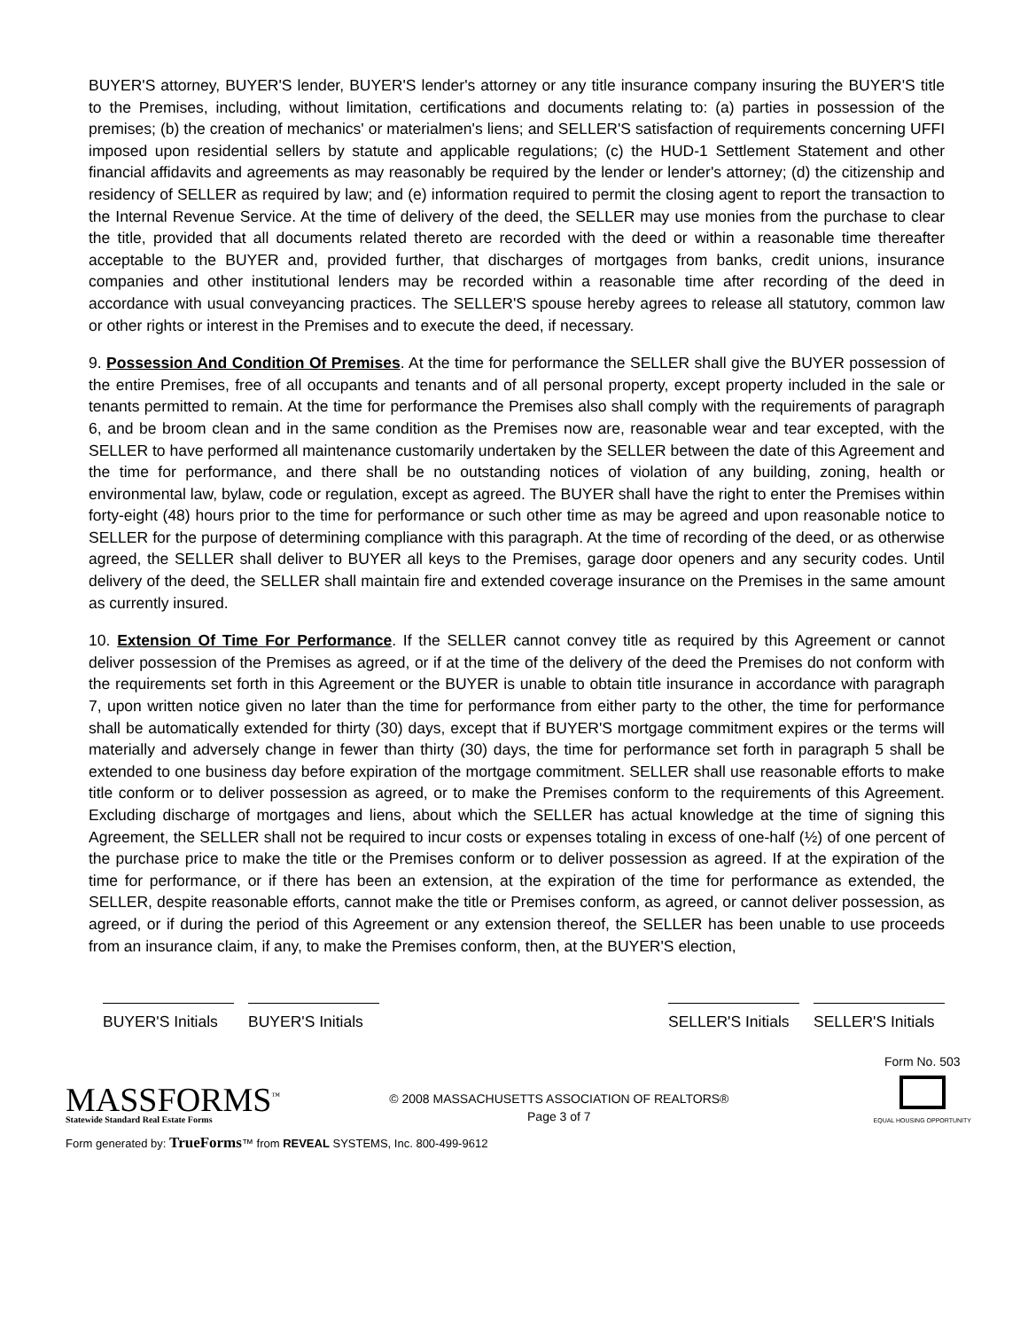BUYER'S attorney, BUYER'S lender, BUYER'S lender's attorney or any title insurance company insuring the BUYER'S title to the Premises, including, without limitation, certifications and documents relating to: (a) parties in possession of the premises; (b) the creation of mechanics' or materialmen's liens; and SELLER'S satisfaction of requirements concerning UFFI imposed upon residential sellers by statute and applicable regulations; (c) the HUD-1 Settlement Statement and other financial affidavits and agreements as may reasonably be required by the lender or lender's attorney; (d) the citizenship and residency of SELLER as required by law; and (e) information required to permit the closing agent to report the transaction to the Internal Revenue Service. At the time of delivery of the deed, the SELLER may use monies from the purchase to clear the title, provided that all documents related thereto are recorded with the deed or within a reasonable time thereafter acceptable to the BUYER and, provided further, that discharges of mortgages from banks, credit unions, insurance companies and other institutional lenders may be recorded within a reasonable time after recording of the deed in accordance with usual conveyancing practices. The SELLER'S spouse hereby agrees to release all statutory, common law or other rights or interest in the Premises and to execute the deed, if necessary.
9. Possession And Condition Of Premises. At the time for performance the SELLER shall give the BUYER possession of the entire Premises, free of all occupants and tenants and of all personal property, except property included in the sale or tenants permitted to remain. At the time for performance the Premises also shall comply with the requirements of paragraph 6, and be broom clean and in the same condition as the Premises now are, reasonable wear and tear excepted, with the SELLER to have performed all maintenance customarily undertaken by the SELLER between the date of this Agreement and the time for performance, and there shall be no outstanding notices of violation of any building, zoning, health or environmental law, bylaw, code or regulation, except as agreed. The BUYER shall have the right to enter the Premises within forty-eight (48) hours prior to the time for performance or such other time as may be agreed and upon reasonable notice to SELLER for the purpose of determining compliance with this paragraph. At the time of recording of the deed, or as otherwise agreed, the SELLER shall deliver to BUYER all keys to the Premises, garage door openers and any security codes. Until delivery of the deed, the SELLER shall maintain fire and extended coverage insurance on the Premises in the same amount as currently insured.
10. Extension Of Time For Performance. If the SELLER cannot convey title as required by this Agreement or cannot deliver possession of the Premises as agreed, or if at the time of the delivery of the deed the Premises do not conform with the requirements set forth in this Agreement or the BUYER is unable to obtain title insurance in accordance with paragraph 7, upon written notice given no later than the time for performance from either party to the other, the time for performance shall be automatically extended for thirty (30) days, except that if BUYER'S mortgage commitment expires or the terms will materially and adversely change in fewer than thirty (30) days, the time for performance set forth in paragraph 5 shall be extended to one business day before expiration of the mortgage commitment. SELLER shall use reasonable efforts to make title conform or to deliver possession as agreed, or to make the Premises conform to the requirements of this Agreement. Excluding discharge of mortgages and liens, about which the SELLER has actual knowledge at the time of signing this Agreement, the SELLER shall not be required to incur costs or expenses totaling in excess of one-half (½) of one percent of the purchase price to make the title or the Premises conform or to deliver possession as agreed. If at the expiration of the time for performance, or if there has been an extension, at the expiration of the time for performance as extended, the SELLER, despite reasonable efforts, cannot make the title or Premises conform, as agreed, or cannot deliver possession, as agreed, or if during the period of this Agreement or any extension thereof, the SELLER has been unable to use proceeds from an insurance claim, if any, to make the Premises conform, then, at the BUYER'S election,
BUYER'S Initials BUYER'S Initials
SELLER'S Initials SELLER'S Initials
MASSFORMS<sup>™</sup>
Statewide Standard Real Estate Forms
© 2008 MASSACHUSETTS ASSOCIATION OF REALTORS®
Page 3 of 7
Form No. 503
EQUAL HOUSING OPPORTUNITY
Form generated by: TrueForms™ from REVEAL SYSTEMS, Inc. 800-499-9612